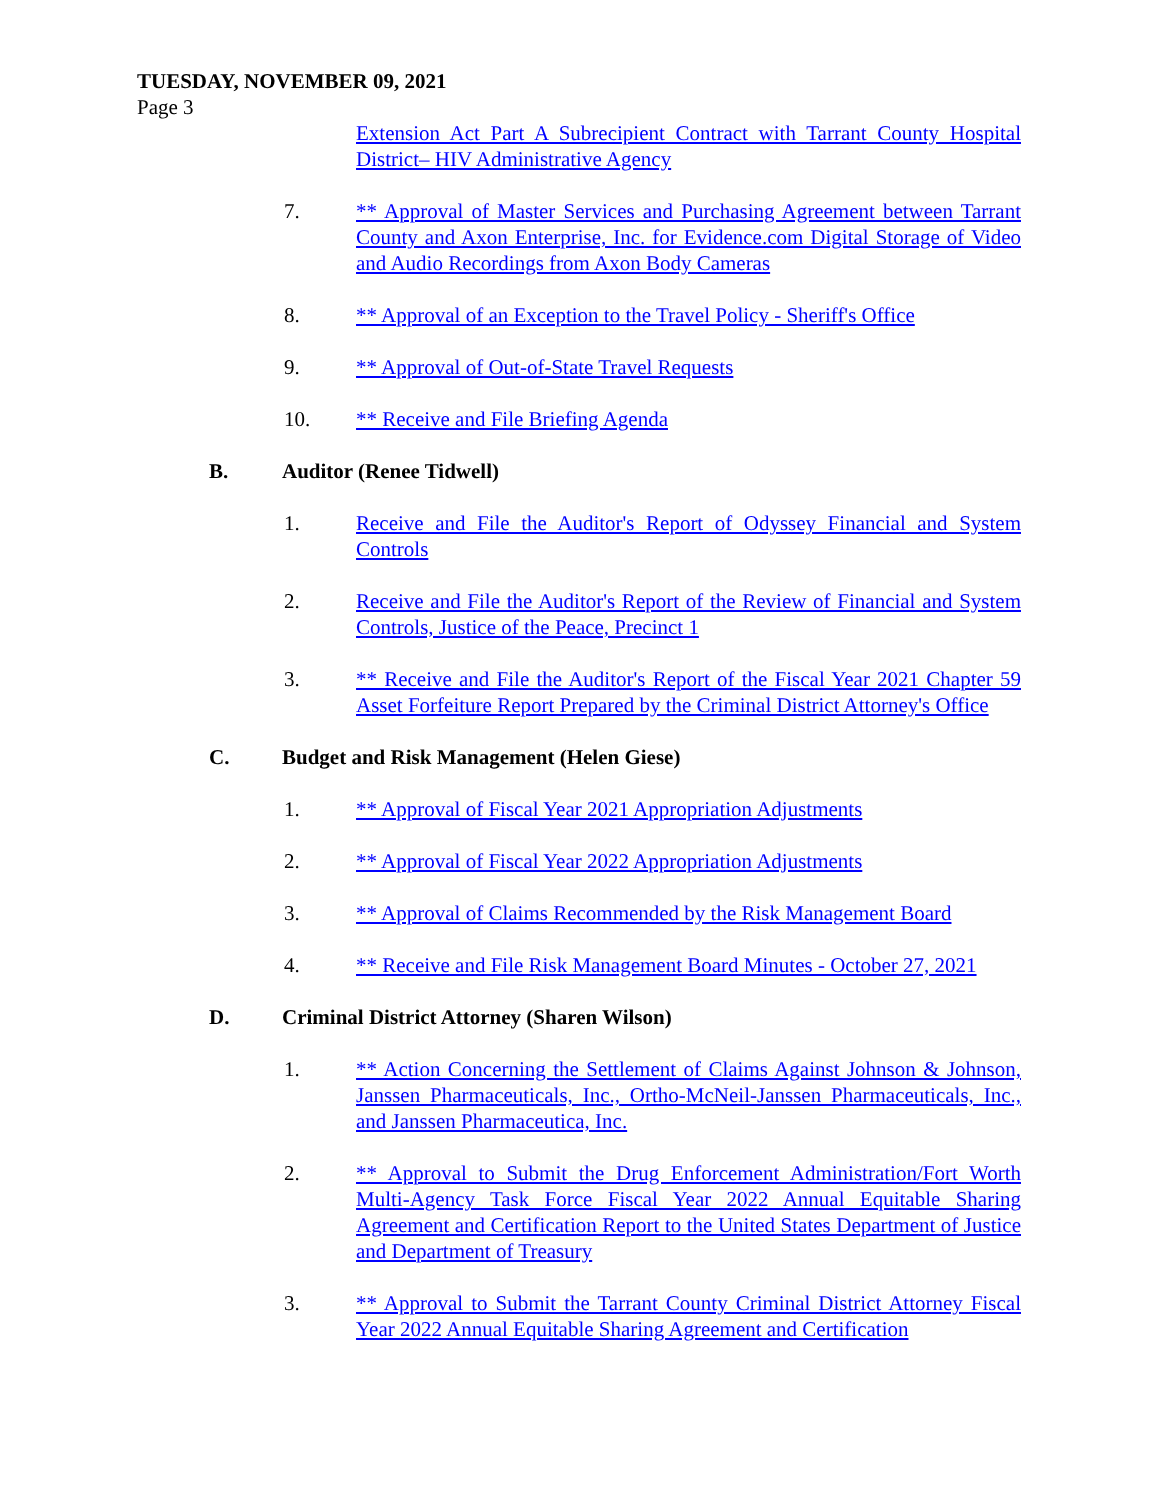TUESDAY, NOVEMBER 09, 2021
Page 3
Extension Act Part A Subrecipient Contract with Tarrant County Hospital District– HIV Administrative Agency
7. ** Approval of Master Services and Purchasing Agreement between Tarrant County and Axon Enterprise, Inc. for Evidence.com Digital Storage of Video and Audio Recordings from Axon Body Cameras
8. ** Approval of an Exception to the Travel Policy - Sheriff's Office
9. ** Approval of Out-of-State Travel Requests
10. ** Receive and File Briefing Agenda
B. Auditor (Renee Tidwell)
1. Receive and File the Auditor's Report of Odyssey Financial and System Controls
2. Receive and File the Auditor's Report of the Review of Financial and System Controls, Justice of the Peace, Precinct 1
3. ** Receive and File the Auditor's Report of the Fiscal Year 2021 Chapter 59 Asset Forfeiture Report Prepared by the Criminal District Attorney's Office
C. Budget and Risk Management (Helen Giese)
1. ** Approval of Fiscal Year 2021 Appropriation Adjustments
2. ** Approval of Fiscal Year 2022 Appropriation Adjustments
3. ** Approval of Claims Recommended by the Risk Management Board
4. ** Receive and File Risk Management Board Minutes - October 27, 2021
D. Criminal District Attorney (Sharen Wilson)
1. ** Action Concerning the Settlement of Claims Against Johnson & Johnson, Janssen Pharmaceuticals, Inc., Ortho-McNeil-Janssen Pharmaceuticals, Inc., and Janssen Pharmaceutica, Inc.
2. ** Approval to Submit the Drug Enforcement Administration/Fort Worth Multi-Agency Task Force Fiscal Year 2022 Annual Equitable Sharing Agreement and Certification Report to the United States Department of Justice and Department of Treasury
3. ** Approval to Submit the Tarrant County Criminal District Attorney Fiscal Year 2022 Annual Equitable Sharing Agreement and Certification